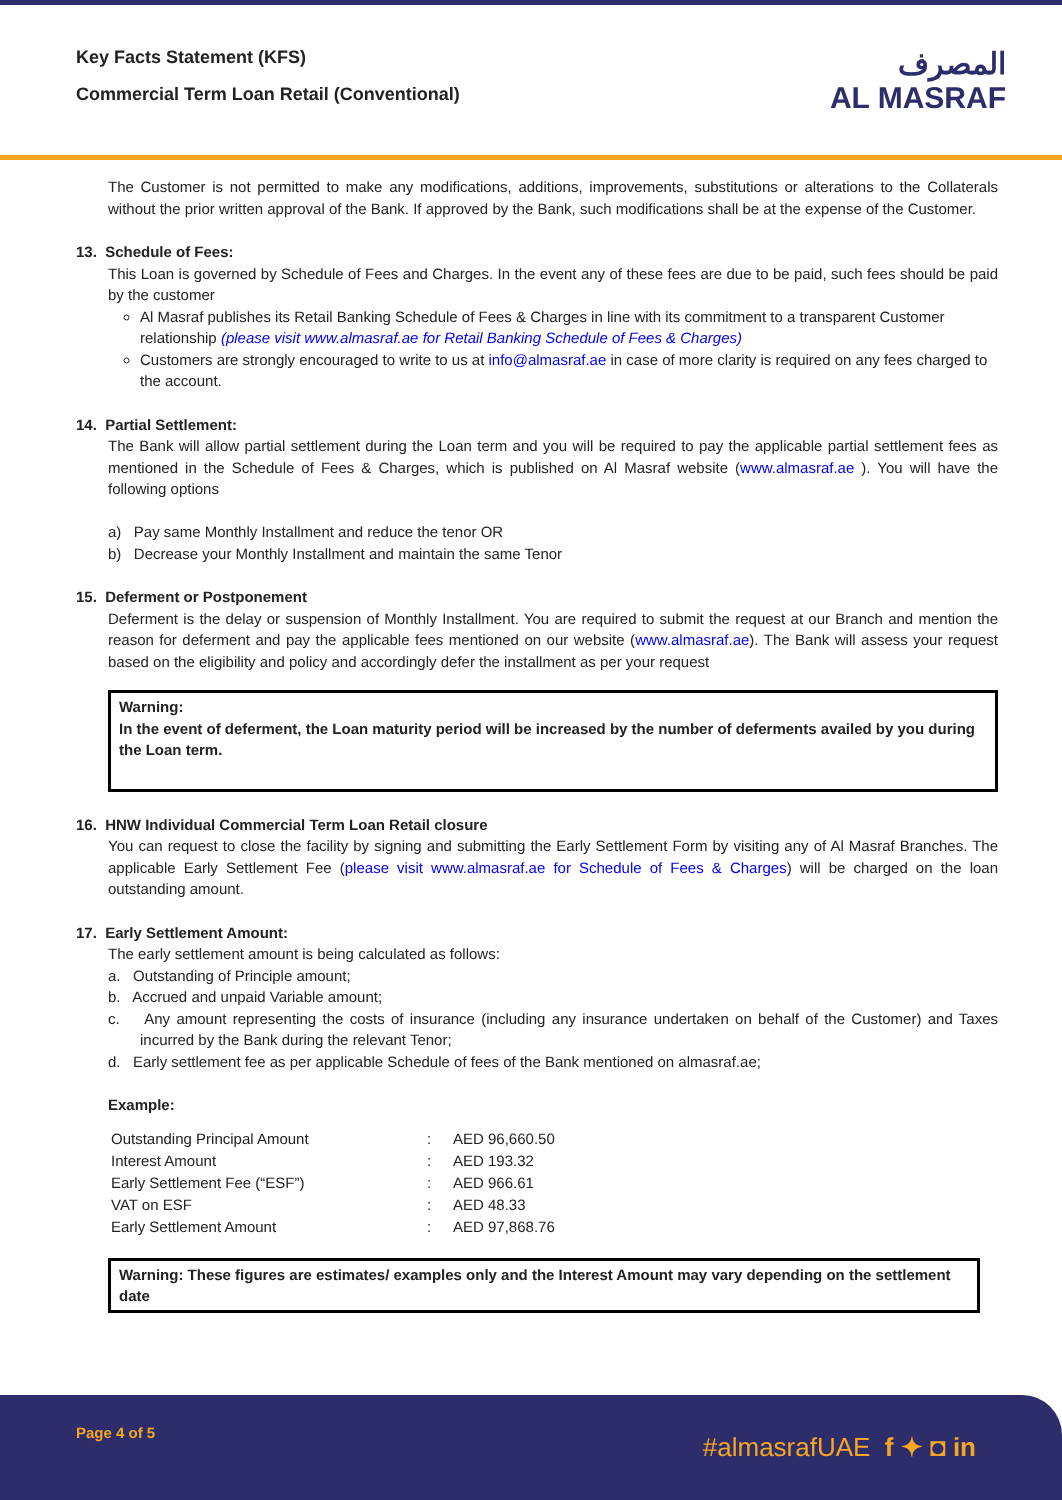Key Facts Statement (KFS)
Commercial Term Loan Retail (Conventional)
المصرف
AL MASRAF
The Customer is not permitted to make any modifications, additions, improvements, substitutions or alterations to the Collaterals without the prior written approval of the Bank. If approved by the Bank, such modifications shall be at the expense of the Customer.
13. Schedule of Fees:
This Loan is governed by Schedule of Fees and Charges. In the event any of these fees are due to be paid, such fees should be paid by the customer
Al Masraf publishes its Retail Banking Schedule of Fees & Charges in line with its commitment to a transparent Customer relationship (please visit www.almasraf.ae for Retail Banking Schedule of Fees & Charges)
Customers are strongly encouraged to write to us at info@almasraf.ae in case of more clarity is required on any fees charged to the account.
14. Partial Settlement:
The Bank will allow partial settlement during the Loan term and you will be required to pay the applicable partial settlement fees as mentioned in the Schedule of Fees & Charges, which is published on Al Masraf website (www.almasraf.ae ). You will have the following options
a) Pay same Monthly Installment and reduce the tenor OR
b) Decrease your Monthly Installment and maintain the same Tenor
15. Deferment or Postponement
Deferment is the delay or suspension of Monthly Installment. You are required to submit the request at our Branch and mention the reason for deferment and pay the applicable fees mentioned on our website (www.almasraf.ae). The Bank will assess your request based on the eligibility and policy and accordingly defer the installment as per your request
Warning:
In the event of deferment, the Loan maturity period will be increased by the number of deferments availed by you during the Loan term.
16. HNW Individual Commercial Term Loan Retail closure
You can request to close the facility by signing and submitting the Early Settlement Form by visiting any of Al Masraf Branches. The applicable Early Settlement Fee (please visit www.almasraf.ae for Schedule of Fees & Charges) will be charged on the loan outstanding amount.
17. Early Settlement Amount:
The early settlement amount is being calculated as follows:
a. Outstanding of Principle amount;
b. Accrued and unpaid Variable amount;
c. Any amount representing the costs of insurance (including any insurance undertaken on behalf of the Customer) and Taxes incurred by the Bank during the relevant Tenor;
d. Early settlement fee as per applicable Schedule of fees of the Bank mentioned on almasraf.ae;
Example:
| Outstanding Principal Amount | : | AED 96,660.50 |
| Interest Amount | : | AED 193.32 |
| Early Settlement Fee (“ESF”) | : | AED 966.61 |
| VAT on ESF | : | AED 48.33 |
| Early Settlement Amount | : | AED 97,868.76 |
Warning: These figures are estimates/ examples only and the Interest Amount may vary depending on the settlement date
Page 4 of 5
#almasrafUAE f ✦ ◘ in